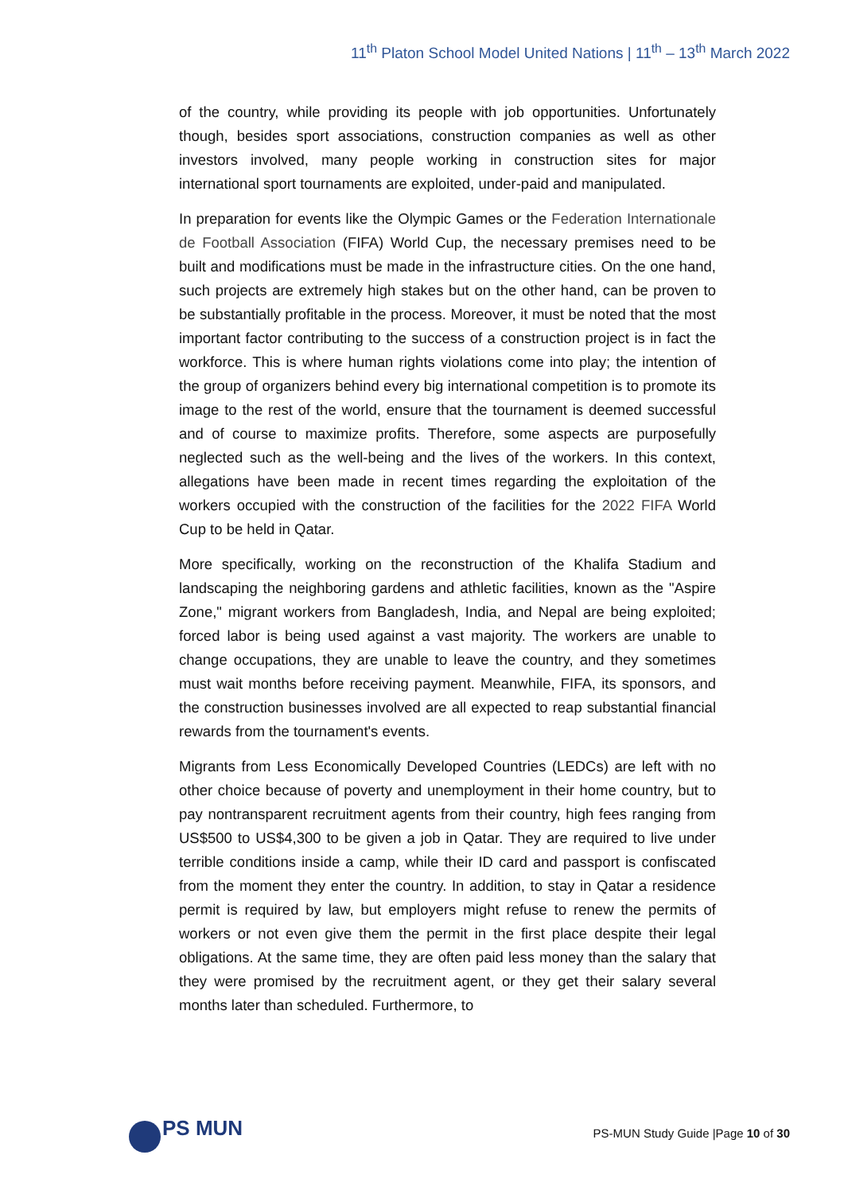11<sup>th</sup> Platon School Model United Nations | 11<sup>th</sup> – 13<sup>th</sup> March 2022
of the country, while providing its people with job opportunities. Unfortunately though, besides sport associations, construction companies as well as other investors involved, many people working in construction sites for major international sport tournaments are exploited, under-paid and manipulated.
In preparation for events like the Olympic Games or the Federation Internationale de Football Association (FIFA) World Cup, the necessary premises need to be built and modifications must be made in the infrastructure cities. On the one hand, such projects are extremely high stakes but on the other hand, can be proven to be substantially profitable in the process. Moreover, it must be noted that the most important factor contributing to the success of a construction project is in fact the workforce. This is where human rights violations come into play; the intention of the group of organizers behind every big international competition is to promote its image to the rest of the world, ensure that the tournament is deemed successful and of course to maximize profits. Therefore, some aspects are purposefully neglected such as the well-being and the lives of the workers. In this context, allegations have been made in recent times regarding the exploitation of the workers occupied with the construction of the facilities for the 2022 FIFA World Cup to be held in Qatar.
More specifically, working on the reconstruction of the Khalifa Stadium and landscaping the neighboring gardens and athletic facilities, known as the "Aspire Zone," migrant workers from Bangladesh, India, and Nepal are being exploited; forced labor is being used against a vast majority. The workers are unable to change occupations, they are unable to leave the country, and they sometimes must wait months before receiving payment. Meanwhile, FIFA, its sponsors, and the construction businesses involved are all expected to reap substantial financial rewards from the tournament's events.
Migrants from Less Economically Developed Countries (LEDCs) are left with no other choice because of poverty and unemployment in their home country, but to pay nontransparent recruitment agents from their country, high fees ranging from US$500 to US$4,300 to be given a job in Qatar. They are required to live under terrible conditions inside a camp, while their ID card and passport is confiscated from the moment they enter the country. In addition, to stay in Qatar a residence permit is required by law, but employers might refuse to renew the permits of workers or not even give them the permit in the first place despite their legal obligations. At the same time, they are often paid less money than the salary that they were promised by the recruitment agent, or they get their salary several months later than scheduled. Furthermore, to
PS MUN
PS-MUN Study Guide |Page 10 of 30